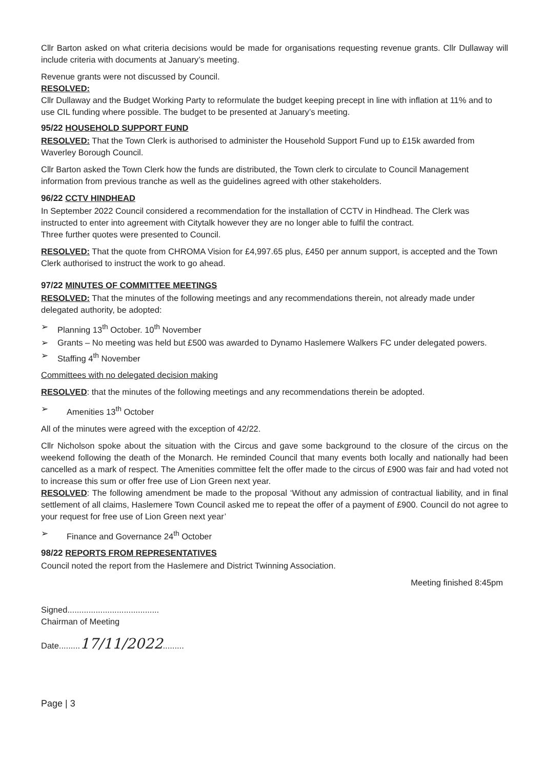Cllr Barton asked on what criteria decisions would be made for organisations requesting revenue grants. Cllr Dullaway will include criteria with documents at January’s meeting.
Revenue grants were not discussed by Council.
RESOLVED:
Cllr Dullaway and the Budget Working Party to reformulate the budget keeping precept in line with inflation at 11% and to use CIL funding where possible. The budget to be presented at January’s meeting.
95/22 HOUSEHOLD SUPPORT FUND
RESOLVED: That the Town Clerk is authorised to administer the Household Support Fund up to £15k awarded from Waverley Borough Council.
Cllr Barton asked the Town Clerk how the funds are distributed, the Town clerk to circulate to Council Management information from previous tranche as well as the guidelines agreed with other stakeholders.
96/22 CCTV HINDHEAD
In September 2022 Council considered a recommendation for the installation of CCTV in Hindhead. The Clerk was instructed to enter into agreement with Citytalk however they are no longer able to fulfil the contract.
Three further quotes were presented to Council.
RESOLVED: That the quote from CHROMA Vision for £4,997.65 plus, £450 per annum support, is accepted and the Town Clerk authorised to instruct the work to go ahead.
97/22 MINUTES OF COMMITTEE MEETINGS
RESOLVED: That the minutes of the following meetings and any recommendations therein, not already made under delegated authority, be adopted:
➢ Planning 13<sup>th</sup> October. 10<sup>th</sup> November
➢ Grants – No meeting was held but £500 was awarded to Dynamo Haslemere Walkers FC under delegated powers.
➢ Staffing 4<sup>th</sup> November
Committees with no delegated decision making
RESOLVED: that the minutes of the following meetings and any recommendations therein be adopted.
➢ Amenities 13<sup>th</sup> October
All of the minutes were agreed with the exception of 42/22.
Cllr Nicholson spoke about the situation with the Circus and gave some background to the closure of the circus on the weekend following the death of the Monarch. He reminded Council that many events both locally and nationally had been cancelled as a mark of respect. The Amenities committee felt the offer made to the circus of £900 was fair and had voted not to increase this sum or offer free use of Lion Green next year.
RESOLVED: The following amendment be made to the proposal ‘Without any admission of contractual liability, and in final settlement of all claims, Haslemere Town Council asked me to repeat the offer of a payment of £900. Council do not agree to your request for free use of Lion Green next year’
➢ Finance and Governance 24<sup>th</sup> October
98/22 REPORTS FROM REPRESENTATIVES
Council noted the report from the Haslemere and District Twinning Association.
Meeting finished 8:45pm
Signed.......................................
Chairman of Meeting
Date.........17/11/2022.........
Page | 3